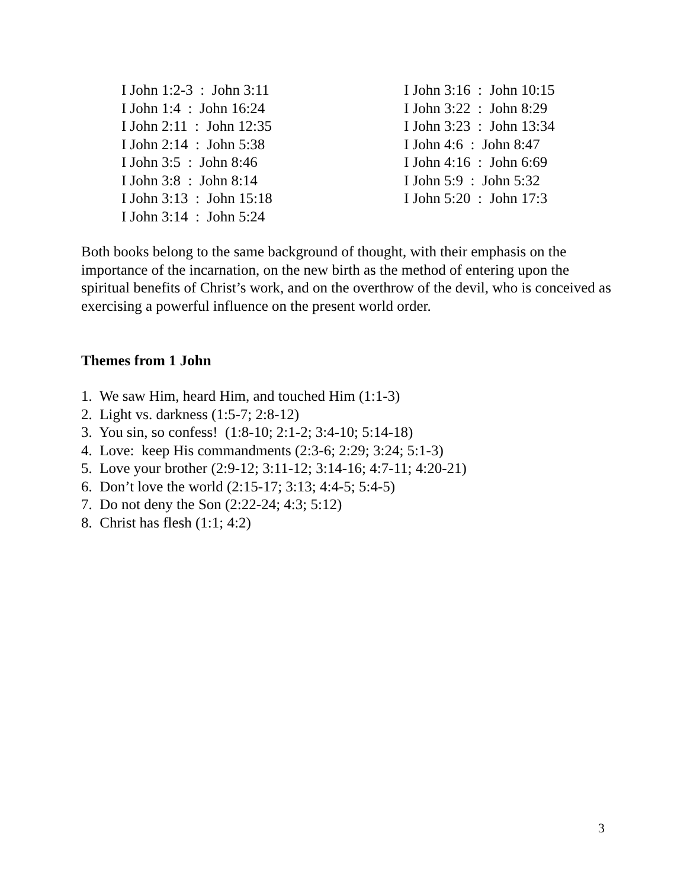I John 1:2-3 : John 3:11
I John 1:4 : John 16:24
I John 2:11 : John 12:35
I John 2:14 : John 5:38
I John 3:5 : John 8:46
I John 3:8 : John 8:14
I John 3:13 : John 15:18
I John 3:14 : John 5:24
I John 3:16 : John 10:15
I John 3:22 : John 8:29
I John 3:23 : John 13:34
I John 4:6 : John 8:47
I John 4:16 : John 6:69
I John 5:9 : John 5:32
I John 5:20 : John 17:3
Both books belong to the same background of thought, with their emphasis on the importance of the incarnation, on the new birth as the method of entering upon the spiritual benefits of Christ’s work, and on the overthrow of the devil, who is conceived as exercising a powerful influence on the present world order.
Themes from 1 John
1. We saw Him, heard Him, and touched Him (1:1-3)
2. Light vs. darkness (1:5-7; 2:8-12)
3. You sin, so confess! (1:8-10; 2:1-2; 3:4-10; 5:14-18)
4. Love: keep His commandments (2:3-6; 2:29; 3:24; 5:1-3)
5. Love your brother (2:9-12; 3:11-12; 3:14-16; 4:7-11; 4:20-21)
6. Don’t love the world (2:15-17; 3:13; 4:4-5; 5:4-5)
7. Do not deny the Son (2:22-24; 4:3; 5:12)
8. Christ has flesh (1:1; 4:2)
3